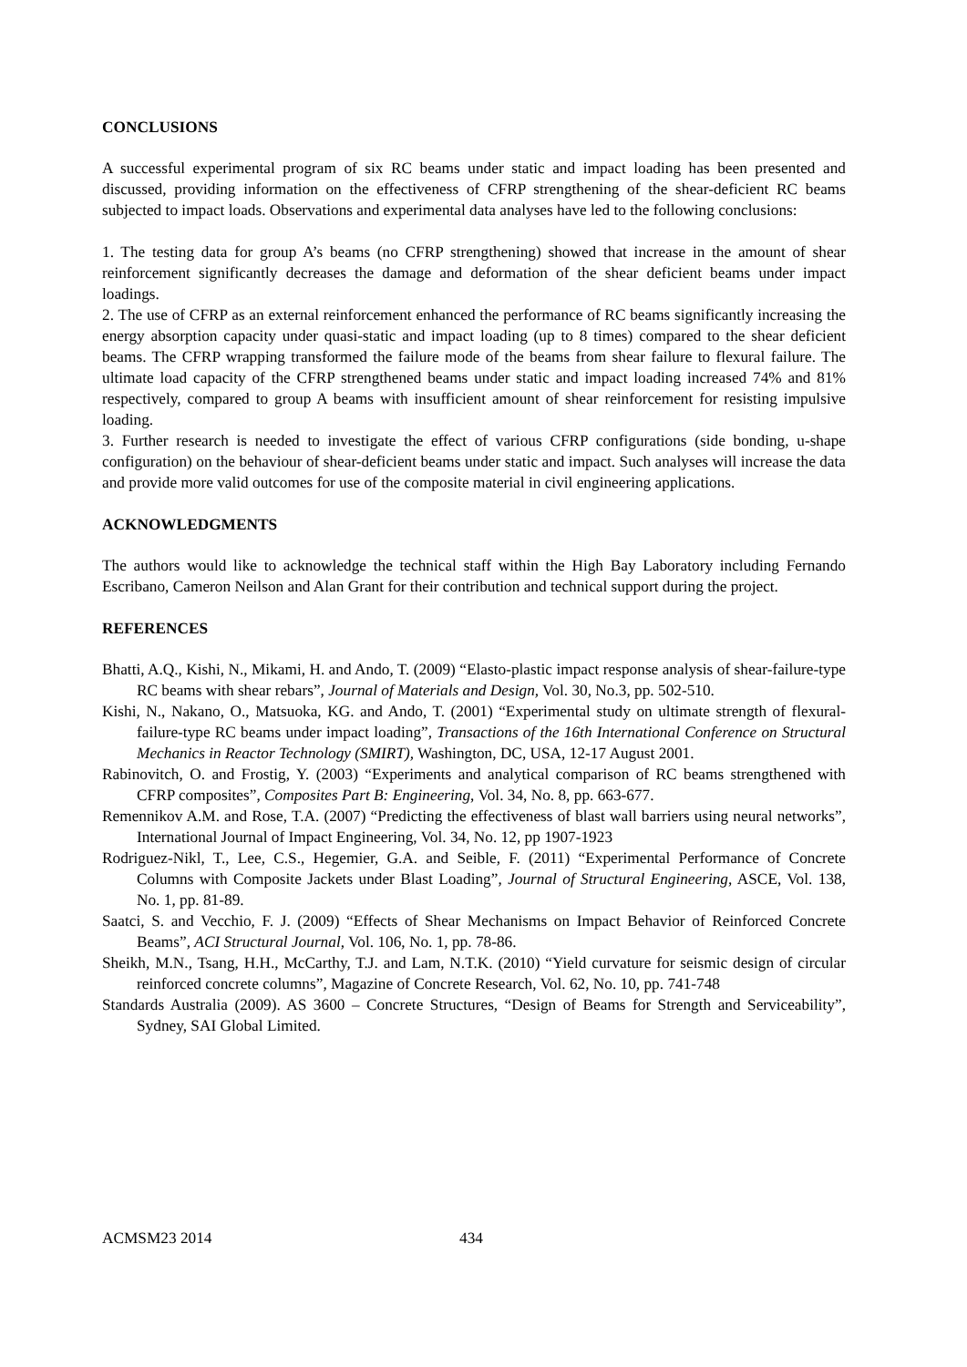CONCLUSIONS
A successful experimental program of six RC beams under static and impact loading has been presented and discussed, providing information on the effectiveness of CFRP strengthening of the shear-deficient RC beams subjected to impact loads. Observations and experimental data analyses have led to the following conclusions:
1. The testing data for group A’s beams (no CFRP strengthening) showed that increase in the amount of shear reinforcement significantly decreases the damage and deformation of the shear deficient beams under impact loadings.
2. The use of CFRP as an external reinforcement enhanced the performance of RC beams significantly increasing the energy absorption capacity under quasi-static and impact loading (up to 8 times) compared to the shear deficient beams. The CFRP wrapping transformed the failure mode of the beams from shear failure to flexural failure. The ultimate load capacity of the CFRP strengthened beams under static and impact loading increased 74% and 81% respectively, compared to group A beams with insufficient amount of shear reinforcement for resisting impulsive loading.
3. Further research is needed to investigate the effect of various CFRP configurations (side bonding, u-shape configuration) on the behaviour of shear-deficient beams under static and impact. Such analyses will increase the data and provide more valid outcomes for use of the composite material in civil engineering applications.
ACKNOWLEDGMENTS
The authors would like to acknowledge the technical staff within the High Bay Laboratory including Fernando Escribano, Cameron Neilson and Alan Grant for their contribution and technical support during the project.
REFERENCES
Bhatti, A.Q., Kishi, N., Mikami, H. and Ando, T. (2009) “Elasto-plastic impact response analysis of shear-failure-type RC beams with shear rebars”, Journal of Materials and Design, Vol. 30, No.3, pp. 502-510.
Kishi, N., Nakano, O., Matsuoka, KG. and Ando, T. (2001) “Experimental study on ultimate strength of flexural-failure-type RC beams under impact loading”, Transactions of the 16th International Conference on Structural Mechanics in Reactor Technology (SMIRT), Washington, DC, USA, 12-17 August 2001.
Rabinovitch, O. and Frostig, Y. (2003) “Experiments and analytical comparison of RC beams strengthened with CFRP composites”, Composites Part B: Engineering, Vol. 34, No. 8, pp. 663-677.
Remennikov A.M. and Rose, T.A. (2007) “Predicting the effectiveness of blast wall barriers using neural networks”, International Journal of Impact Engineering, Vol. 34, No. 12, pp 1907-1923
Rodriguez-Nikl, T., Lee, C.S., Hegemier, G.A. and Seible, F. (2011) “Experimental Performance of Concrete Columns with Composite Jackets under Blast Loading”, Journal of Structural Engineering, ASCE, Vol. 138, No. 1, pp. 81-89.
Saatci, S. and Vecchio, F. J. (2009) “Effects of Shear Mechanisms on Impact Behavior of Reinforced Concrete Beams”, ACI Structural Journal, Vol. 106, No. 1, pp. 78-86.
Sheikh, M.N., Tsang, H.H., McCarthy, T.J. and Lam, N.T.K. (2010) “Yield curvature for seismic design of circular reinforced concrete columns”, Magazine of Concrete Research, Vol. 62, No. 10, pp. 741-748
Standards Australia (2009). AS 3600 – Concrete Structures, “Design of Beams for Strength and Serviceability”, Sydney, SAI Global Limited.
ACMSM23 2014 434